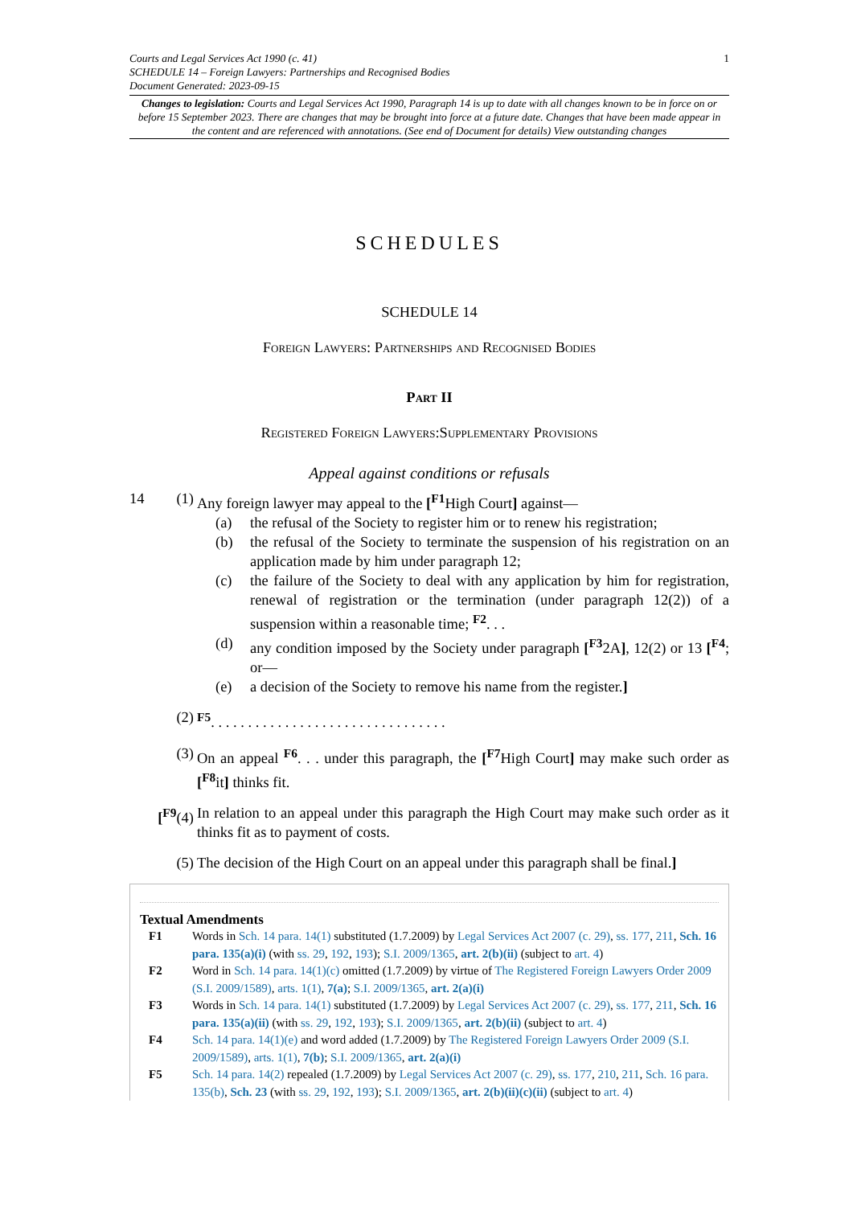1
Courts and Legal Services Act 1990 (c. 41)
SCHEDULE 14 – Foreign Lawyers: Partnerships and Recognised Bodies
Document Generated: 2023-09-15
Changes to legislation: Courts and Legal Services Act 1990, Paragraph 14 is up to date with all changes known to be in force on or before 15 September 2023. There are changes that may be brought into force at a future date. Changes that have been made appear in the content and are referenced with annotations. (See end of Document for details) View outstanding changes
SCHEDULES
SCHEDULE 14
Foreign Lawyers: Partnerships and Recognised Bodies
Part II
Registered Foreign Lawyers:Supplementary Provisions
Appeal against conditions or refusals
14 (1) Any foreign lawyer may appeal to the [<sup>F1</sup>High Court] against—
(a) the refusal of the Society to register him or to renew his registration;
(b) the refusal of the Society to terminate the suspension of his registration on an application made by him under paragraph 12;
(c) the failure of the Society to deal with any application by him for registration, renewal of registration or the termination (under paragraph 12(2)) of a suspension within a reasonable time; <sup>F2</sup>. . .
(d) any condition imposed by the Society under paragraph [<sup>F3</sup>2A], 12(2) or 13 [<sup>F4</sup>; or—
(e) a decision of the Society to remove his name from the register.]
(2) <sup>F5</sup>. . . . . . . . . . . . . . . . . . . . . . . . . . . . . . . .
(3) On an appeal <sup>F6</sup>. . . under this paragraph, the [<sup>F7</sup>High Court] may make such order as [<sup>F8</sup>it] thinks fit.
[<sup>F9</sup>(4) In relation to an appeal under this paragraph the High Court may make such order as it thinks fit as to payment of costs.
(5) The decision of the High Court on an appeal under this paragraph shall be final.]
Textual Amendments
F1 Words in Sch. 14 para. 14(1) substituted (1.7.2009) by Legal Services Act 2007 (c. 29), ss. 177, 211, Sch. 16 para. 135(a)(i) (with ss. 29, 192, 193); S.I. 2009/1365, art. 2(b)(ii) (subject to art. 4)
F2 Word in Sch. 14 para. 14(1)(c) omitted (1.7.2009) by virtue of The Registered Foreign Lawyers Order 2009 (S.I. 2009/1589), arts. 1(1), 7(a); S.I. 2009/1365, art. 2(a)(i)
F3 Words in Sch. 14 para. 14(1) substituted (1.7.2009) by Legal Services Act 2007 (c. 29), ss. 177, 211, Sch. 16 para. 135(a)(ii) (with ss. 29, 192, 193); S.I. 2009/1365, art. 2(b)(ii) (subject to art. 4)
F4 Sch. 14 para. 14(1)(e) and word added (1.7.2009) by The Registered Foreign Lawyers Order 2009 (S.I. 2009/1589), arts. 1(1), 7(b); S.I. 2009/1365, art. 2(a)(i)
F5 Sch. 14 para. 14(2) repealed (1.7.2009) by Legal Services Act 2007 (c. 29), ss. 177, 210, 211, Sch. 16 para. 135(b), Sch. 23 (with ss. 29, 192, 193); S.I. 2009/1365, art. 2(b)(ii)(c)(ii) (subject to art. 4)